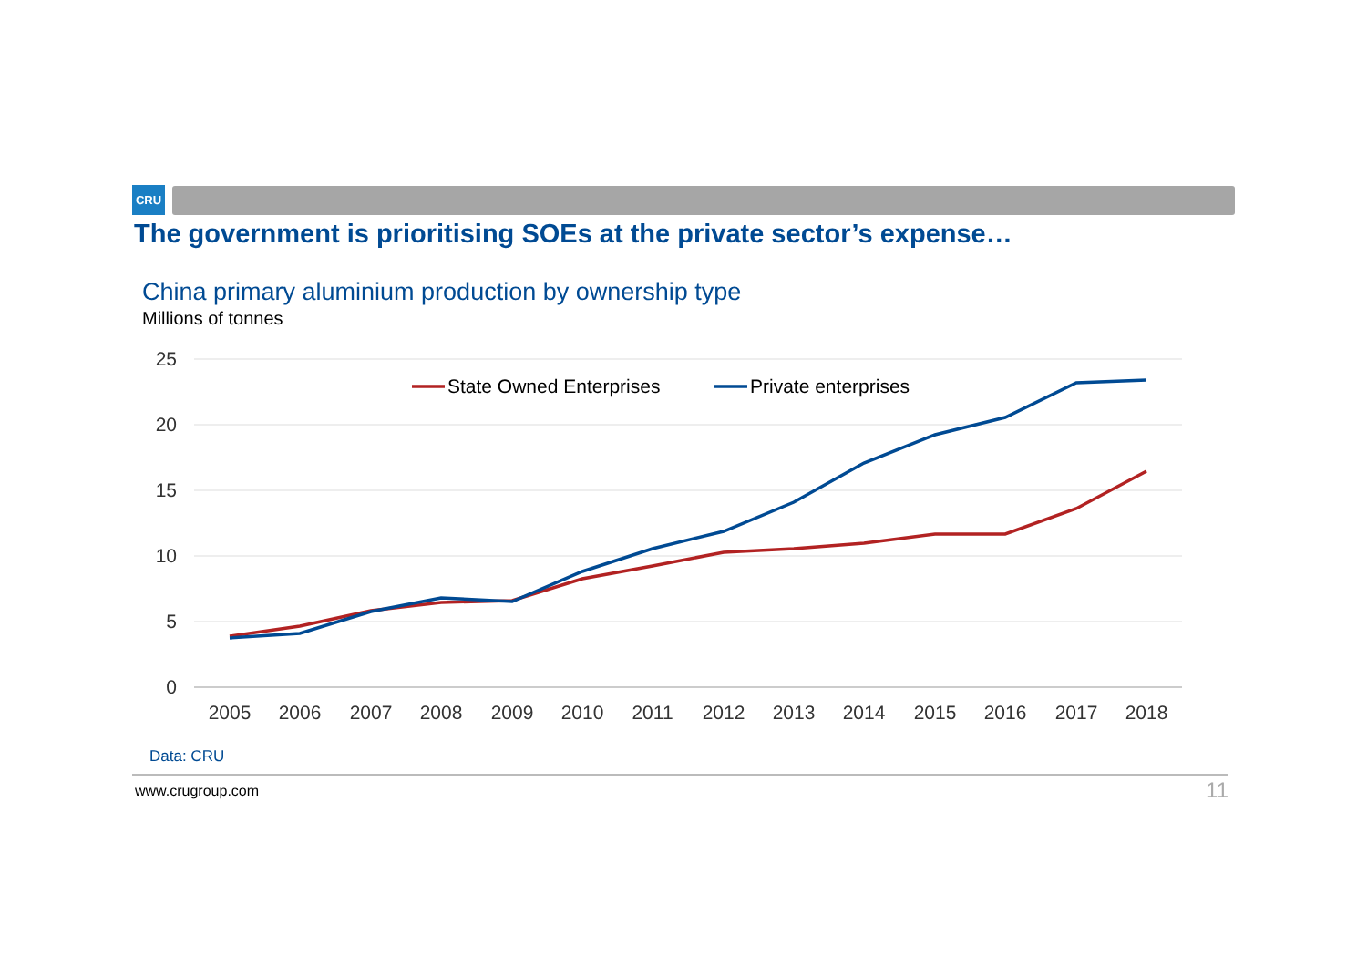CRU
The government is prioritising SOEs at the private sector’s expense…
China primary aluminium production by ownership type
Millions of tonnes
25
20
15
10
5
0
2005
2006
2007
2008
2009
2010
2011
2012
2013
2014
2015
2016
2017
2018
State Owned Enterprises
Private enterprises
Data: CRU
www.crugroup.com 11